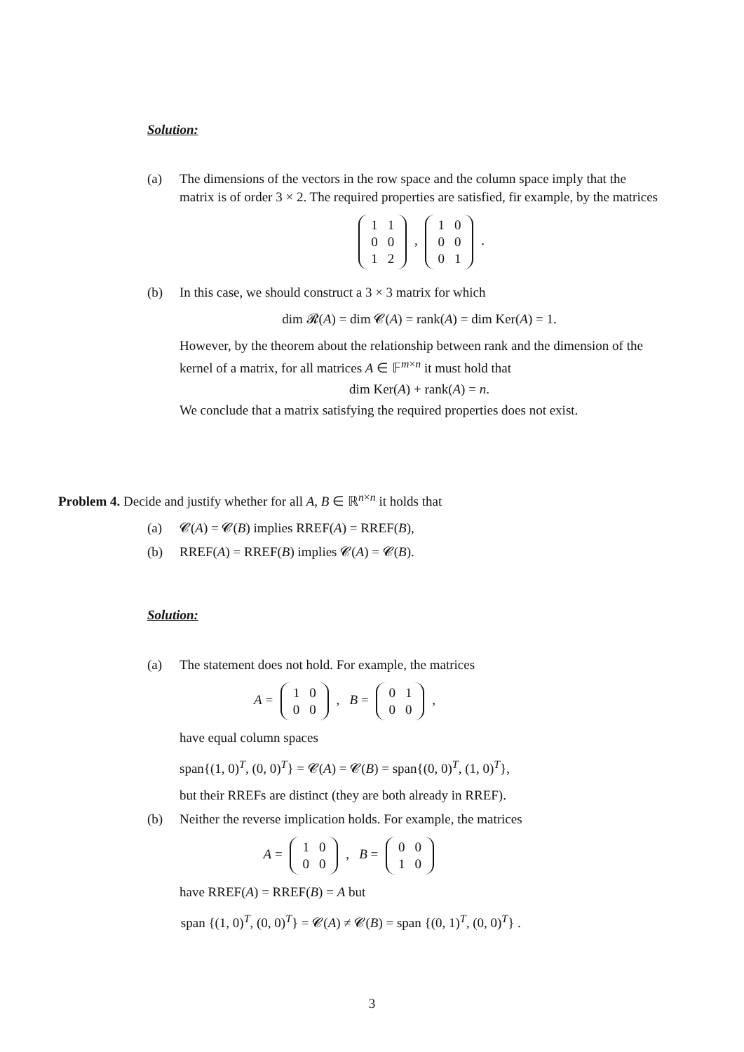Solution:
(a) The dimensions of the vectors in the row space and the column space imply that the matrix is of order 3 × 2. The required properties are satisfied, fir example, by the matrices
| 1 | 1 |
| 0 | 0 |
| 1 | 2 |
,
| 1 | 0 |
| 0 | 0 |
| 0 | 1 |
.
(b) In this case, we should construct a 3 × 3 matrix for which
dim 𝓡(A) = dim 𝓒(A) = rank(A) = dim Ker(A) = 1.
However, by the theorem about the relationship between rank and the dimension of the kernel of a matrix, for all matrices A ∈ 𝔽<sup>m×n</sup> it must hold that
dim Ker(A) + rank(A) = n.
We conclude that a matrix satisfying the required properties does not exist.
Problem 4. Decide and justify whether for all A, B ∈ ℝ<sup>n×n</sup> it holds that
(a) 𝓒(A) = 𝓒(B) implies RREF(A) = RREF(B),
(b) RREF(A) = RREF(B) implies 𝓒(A) = 𝓒(B).
Solution:
(a) The statement does not hold. For example, the matrices
A =
| 1 | 0 |
| 0 | 0 |
, B =
| 0 | 1 |
| 0 | 0 |
,
have equal column spaces
span{(1, 0)<sup>T</sup>, (0, 0)<sup>T</sup>} = 𝓒(A) = 𝓒(B) = span{(0, 0)<sup>T</sup>, (1, 0)<sup>T</sup>},
but their RREFs are distinct (they are both already in RREF).
(b) Neither the reverse implication holds. For example, the matrices
A =
| 1 | 0 |
| 0 | 0 |
, B =
| 0 | 0 |
| 1 | 0 |
have RREF(A) = RREF(B) = A but
span {(1, 0)<sup>T</sup>, (0, 0)<sup>T</sup>} = 𝓒(A) ≠ 𝓒(B) = span {(0, 1)<sup>T</sup>, (0, 0)<sup>T</sup>} .
3